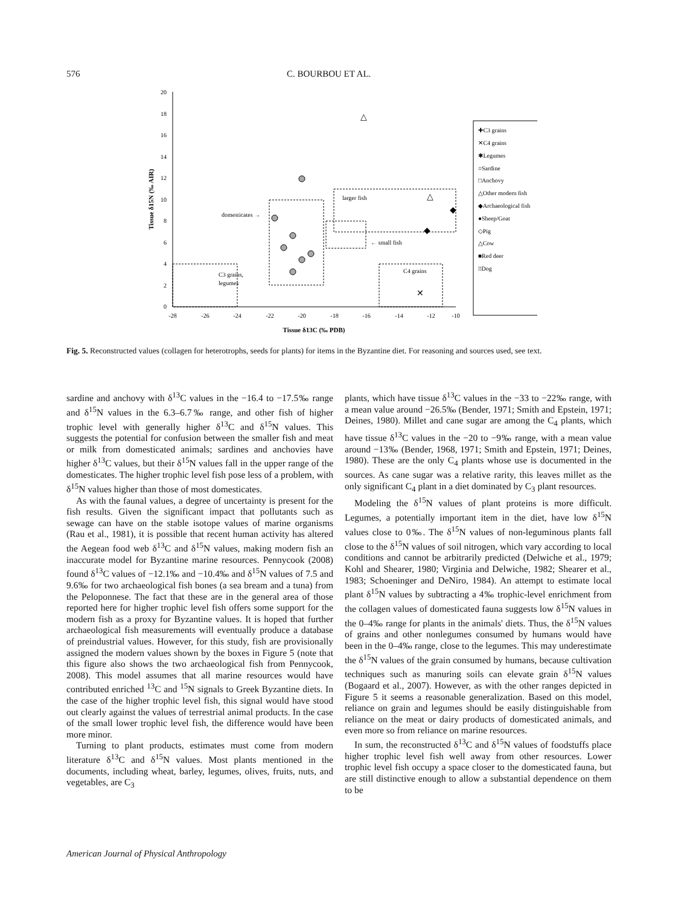576 C. BOURBOU ET AL.
20
18
16
14
12
10
8
6
4
2
0
-28
-26
-24
-22
-20
-18
-16
-14
-12
-10
Tissue δ13C (‰ PDB)
Tissue δ15N (‰ AIR)
C3 grains,
legumes
C4 grains
larger fish
domesticates →
← small fish
△
△
◆
◆
✕
✚C3 grains
✕C4 grains
✱Legumes
○Sardine
□Anchovy
△Other modern fish
◆Archaeological fish
●Sheep/Goat
◇Pig
△Cow
■Red deer
⁞⁞Dog
Fig. 5. Reconstructed values (collagen for heterotrophs, seeds for plants) for items in the Byzantine diet. For reasoning and sources used, see text.
sardine and anchovy with δ<sup>13</sup>C values in the −16.4 to −17.5‰ range and δ<sup>15</sup>N values in the 6.3–6.7‰ range, and other fish of higher trophic level with generally higher δ<sup>13</sup>C and δ<sup>15</sup>N values. This suggests the potential for confusion between the smaller fish and meat or milk from domesticated animals; sardines and anchovies have higher δ<sup>13</sup>C values, but their δ<sup>15</sup>N values fall in the upper range of the domesticates. The higher trophic level fish pose less of a problem, with δ<sup>15</sup>N values higher than those of most domesticates.
As with the faunal values, a degree of uncertainty is present for the fish results. Given the significant impact that pollutants such as sewage can have on the stable isotope values of marine organisms (Rau et al., 1981), it is possible that recent human activity has altered the Aegean food web δ<sup>13</sup>C and δ<sup>15</sup>N values, making modern fish an inaccurate model for Byzantine marine resources. Pennycook (2008) found δ<sup>13</sup>C values of −12.1‰ and −10.4‰ and δ<sup>15</sup>N values of 7.5 and 9.6‰ for two archaeological fish bones (a sea bream and a tuna) from the Peloponnese. The fact that these are in the general area of those reported here for higher trophic level fish offers some support for the modern fish as a proxy for Byzantine values. It is hoped that further archaeological fish measurements will eventually produce a database of preindustrial values. However, for this study, fish are provisionally assigned the modern values shown by the boxes in Figure 5 (note that this figure also shows the two archaeological fish from Pennycook, 2008). This model assumes that all marine resources would have contributed enriched <sup>13</sup>C and <sup>15</sup>N signals to Greek Byzantine diets. In the case of the higher trophic level fish, this signal would have stood out clearly against the values of terrestrial animal products. In the case of the small lower trophic level fish, the difference would have been more minor.
Turning to plant products, estimates must come from modern literature δ<sup>13</sup>C and δ<sup>15</sup>N values. Most plants mentioned in the documents, including wheat, barley, legumes, olives, fruits, nuts, and vegetables, are C<sub>3</sub>
plants, which have tissue δ<sup>13</sup>C values in the −33 to −22‰ range, with a mean value around −26.5‰ (Bender, 1971; Smith and Epstein, 1971; Deines, 1980). Millet and cane sugar are among the C<sub>4</sub> plants, which have tissue δ<sup>13</sup>C values in the −20 to −9‰ range, with a mean value around −13‰ (Bender, 1968, 1971; Smith and Epstein, 1971; Deines, 1980). These are the only C<sub>4</sub> plants whose use is documented in the sources. As cane sugar was a relative rarity, this leaves millet as the only significant C<sub>4</sub> plant in a diet dominated by C<sub>3</sub> plant resources.
Modeling the δ<sup>15</sup>N values of plant proteins is more difficult. Legumes, a potentially important item in the diet, have low δ<sup>15</sup>N values close to 0‰. The δ<sup>15</sup>N values of non-leguminous plants fall close to the δ<sup>15</sup>N values of soil nitrogen, which vary according to local conditions and cannot be arbitrarily predicted (Delwiche et al., 1979; Kohl and Shearer, 1980; Virginia and Delwiche, 1982; Shearer et al., 1983; Schoeninger and DeNiro, 1984). An attempt to estimate local plant δ<sup>15</sup>N values by subtracting a 4‰ trophic-level enrichment from the collagen values of domesticated fauna suggests low δ<sup>15</sup>N values in the 0–4‰ range for plants in the animals' diets. Thus, the δ<sup>15</sup>N values of grains and other nonlegumes consumed by humans would have been in the 0–4‰ range, close to the legumes. This may underestimate the δ<sup>15</sup>N values of the grain consumed by humans, because cultivation techniques such as manuring soils can elevate grain δ<sup>15</sup>N values (Bogaard et al., 2007). However, as with the other ranges depicted in Figure 5 it seems a reasonable generalization. Based on this model, reliance on grain and legumes should be easily distinguishable from reliance on the meat or dairy products of domesticated animals, and even more so from reliance on marine resources.
In sum, the reconstructed δ<sup>13</sup>C and δ<sup>15</sup>N values of foodstuffs place higher trophic level fish well away from other resources. Lower trophic level fish occupy a space closer to the domesticated fauna, but are still distinctive enough to allow a substantial dependence on them to be
American Journal of Physical Anthropology